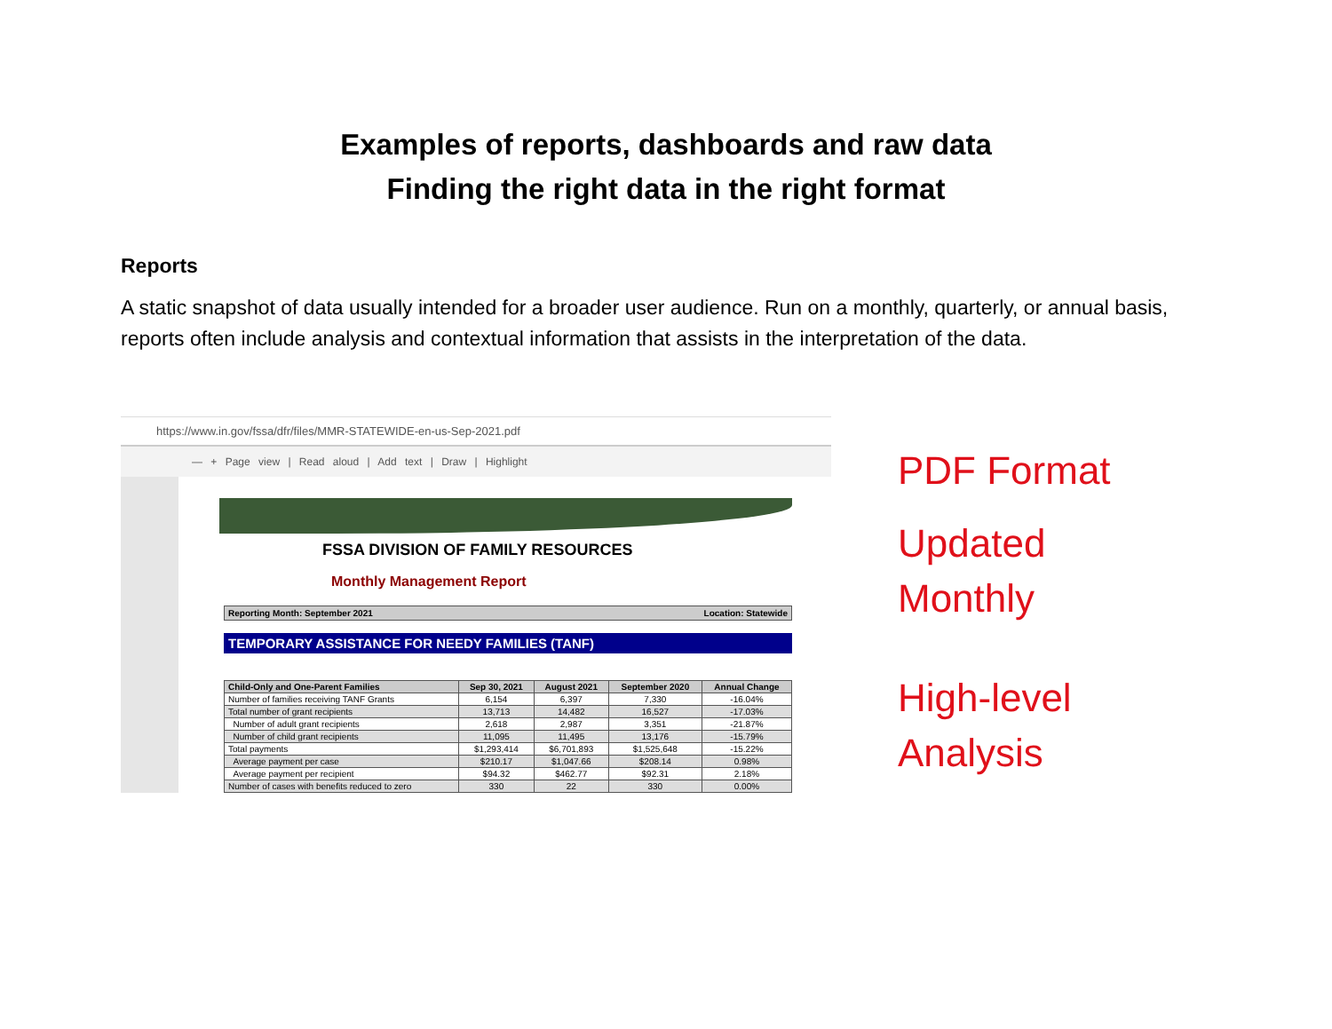Examples of reports, dashboards and raw data
Finding the right data in the right format
Reports
A static snapshot of data usually intended for a broader user audience. Run on a monthly, quarterly, or annual basis, reports often include analysis and contextual information that assists in the interpretation of the data.
https://www.in.gov/fssa/dfr/files/MMR-STATEWIDE-en-us-Sep-2021.pdf
— + Page view | Read aloud | Add text | Draw | Highlight
FSSA DIVISION OF FAMILY RESOURCES
Monthly Management Report
Reporting Month: September 2021 Location: Statewide
TEMPORARY ASSISTANCE FOR NEEDY FAMILIES (TANF)
| Child-Only and One-Parent Families | Sep 30, 2021 | August 2021 | September 2020 | Annual Change |
| --- | --- | --- | --- | --- |
| Number of families receiving TANF Grants | 6,154 | 6,397 | 7,330 | -16.04% |
| Total number of grant recipients | 13,713 | 14,482 | 16,527 | -17.03% |
| Number of adult grant recipients | 2,618 | 2,987 | 3,351 | -21.87% |
| Number of child grant recipients | 11,095 | 11,495 | 13,176 | -15.79% |
| Total payments | $1,293,414 | $6,701,893 | $1,525,648 | -15.22% |
| Average payment per case | $210.17 | $1,047.66 | $208.14 | 0.98% |
| Average payment per recipient | $94.32 | $462.77 | $92.31 | 2.18% |
| Number of cases with benefits reduced to zero | 330 | 22 | 330 | 0.00% |
PDF Format
Updated
Monthly
High-level
Analysis